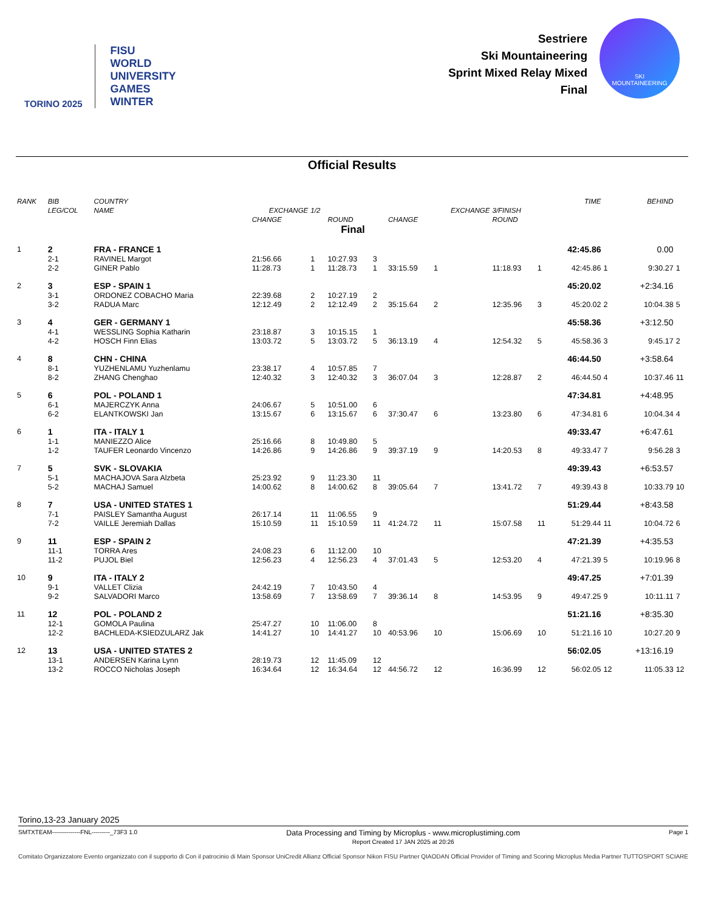TORINO 2025
FISU
WORLD
UNIVERSITY
GAMES
WINTER
Sestriere
Ski Mountaineering
Sprint Mixed Relay Mixed
Final
SKI
MOUNTAINEERING
Official Results
| RANK | BIB | COUNTRY | | | | | | | | | TIME | | BEHIND | |
| --- | --- | --- | --- | --- | --- | --- | --- | --- | --- | --- | --- | --- | --- | --- |
| | LEG/COL | NAME | EXCHANGE | 1/2 | | | | EXCHANGE | 3/FINISH | | | | | |
| | | | CHANGE | | ROUND | | CHANGE | | ROUND | | | | | |
| Final | | | | | | | | | | | | | | |
| 1 | 2 | FRA - FRANCE 1 | | | | | | | | | 42:45.86 | | 0.00 | |
| | 2-1 | RAVINEL Margot | 21:56.66 | 1 | 10:27.93 | 3 | | | | | | | | |
| | 2-2 | GINER Pablo | 11:28.73 | 1 | 11:28.73 | 1 | 33:15.59 | 1 | 11:18.93 | 1 | 42:45.86 | 1 | 9:30.27 | 1 |
| 2 | 3 | ESP - SPAIN 1 | | | | | | | | | 45:20.02 | | +2:34.16 | |
| | 3-1 | ORDONEZ COBACHO Maria | 22:39.68 | 2 | 10:27.19 | 2 | | | | | | | | |
| | 3-2 | RADUA Marc | 12:12.49 | 2 | 12:12.49 | 2 | 35:15.64 | 2 | 12:35.96 | 3 | 45:20.02 | 2 | 10:04.38 | 5 |
| 3 | 4 | GER - GERMANY 1 | | | | | | | | | 45:58.36 | | +3:12.50 | |
| | 4-1 | WESSLING Sophia Katharin | 23:18.87 | 3 | 10:15.15 | 1 | | | | | | | | |
| | 4-2 | HOSCH Finn Elias | 13:03.72 | 5 | 13:03.72 | 5 | 36:13.19 | 4 | 12:54.32 | 5 | 45:58.36 | 3 | 9:45.17 | 2 |
| 4 | 8 | CHN - CHINA | | | | | | | | | 46:44.50 | | +3:58.64 | |
| | 8-1 | YUZHENLAMU Yuzhenlamu | 23:38.17 | 4 | 10:57.85 | 7 | | | | | | | | |
| | 8-2 | ZHANG Chenghao | 12:40.32 | 3 | 12:40.32 | 3 | 36:07.04 | 3 | 12:28.87 | 2 | 46:44.50 | 4 | 10:37.46 | 11 |
| 5 | 6 | POL - POLAND 1 | | | | | | | | | 47:34.81 | | +4:48.95 | |
| | 6-1 | MAJERCZYK Anna | 24:06.67 | 5 | 10:51.00 | 6 | | | | | | | | |
| | 6-2 | ELANTKOWSKI Jan | 13:15.67 | 6 | 13:15.67 | 6 | 37:30.47 | 6 | 13:23.80 | 6 | 47:34.81 | 6 | 10:04.34 | 4 |
| 6 | 1 | ITA - ITALY 1 | | | | | | | | | 49:33.47 | | +6:47.61 | |
| | 1-1 | MANIEZZO Alice | 25:16.66 | 8 | 10:49.80 | 5 | | | | | | | | |
| | 1-2 | TAUFER Leonardo Vincenzo | 14:26.86 | 9 | 14:26.86 | 9 | 39:37.19 | 9 | 14:20.53 | 8 | 49:33.47 | 7 | 9:56.28 | 3 |
| 7 | 5 | SVK - SLOVAKIA | | | | | | | | | 49:39.43 | | +6:53.57 | |
| | 5-1 | MACHAJOVA Sara Alzbeta | 25:23.92 | 9 | 11:23.30 | 11 | | | | | | | | |
| | 5-2 | MACHAJ Samuel | 14:00.62 | 8 | 14:00.62 | 8 | 39:05.64 | 7 | 13:41.72 | 7 | 49:39.43 | 8 | 10:33.79 | 10 |
| 8 | 7 | USA - UNITED STATES 1 | | | | | | | | | 51:29.44 | | +8:43.58 | |
| | 7-1 | PAISLEY Samantha August | 26:17.14 | 11 | 11:06.55 | 9 | | | | | | | | |
| | 7-2 | VAILLE Jeremiah Dallas | 15:10.59 | 11 | 15:10.59 | 11 | 41:24.72 | 11 | 15:07.58 | 11 | 51:29.44 | 11 | 10:04.72 | 6 |
| 9 | 11 | ESP - SPAIN 2 | | | | | | | | | 47:21.39 | | +4:35.53 | |
| | 11-1 | TORRA Ares | 24:08.23 | 6 | 11:12.00 | 10 | | | | | | | | |
| | 11-2 | PUJOL Biel | 12:56.23 | 4 | 12:56.23 | 4 | 37:01.43 | 5 | 12:53.20 | 4 | 47:21.39 | 5 | 10:19.96 | 8 |
| 10 | 9 | ITA - ITALY 2 | | | | | | | | | 49:47.25 | | +7:01.39 | |
| | 9-1 | VALLET Clizia | 24:42.19 | 7 | 10:43.50 | 4 | | | | | | | | |
| | 9-2 | SALVADORI Marco | 13:58.69 | 7 | 13:58.69 | 7 | 39:36.14 | 8 | 14:53.95 | 9 | 49:47.25 | 9 | 10:11.11 | 7 |
| 11 | 12 | POL - POLAND 2 | | | | | | | | | 51:21.16 | | +8:35.30 | |
| | 12-1 | GOMOLA Paulina | 25:47.27 | 10 | 11:06.00 | 8 | | | | | | | | |
| | 12-2 | BACHLEDA-KSIEDZULARZ Jak | 14:41.27 | 10 | 14:41.27 | 10 | 40:53.96 | 10 | 15:06.69 | 10 | 51:21.16 | 10 | 10:27.20 | 9 |
| 12 | 13 | USA - UNITED STATES 2 | | | | | | | | | 56:02.05 | | +13:16.19 | |
| | 13-1 | ANDERSEN Karina Lynn | 28:19.73 | 12 | 11:45.09 | 12 | | | | | | | | |
| | 13-2 | ROCCO Nicholas Joseph | 16:34.64 | 12 | 16:34.64 | 12 | 44:56.72 | 12 | 16:36.99 | 12 | 56:02.05 | 12 | 11:05.33 | 12 |
Torino,13-23 January 2025
SMTXTEAM--------------FNL---------_73F3 1.0
Data Processing and Timing by Microplus - www.microplustiming.com
Report Created 17 JAN 2025 at 20:26
Page 1
Comitato Organizzatore Evento organizzato con il supporto di Con il patrocinio di Main Sponsor UniCredit Allianz Official Sponsor Nikon FISU Partner QIAODAN Official Provider of Timing and Scoring Microplus Media Partner TUTTOSPORT SCIARE